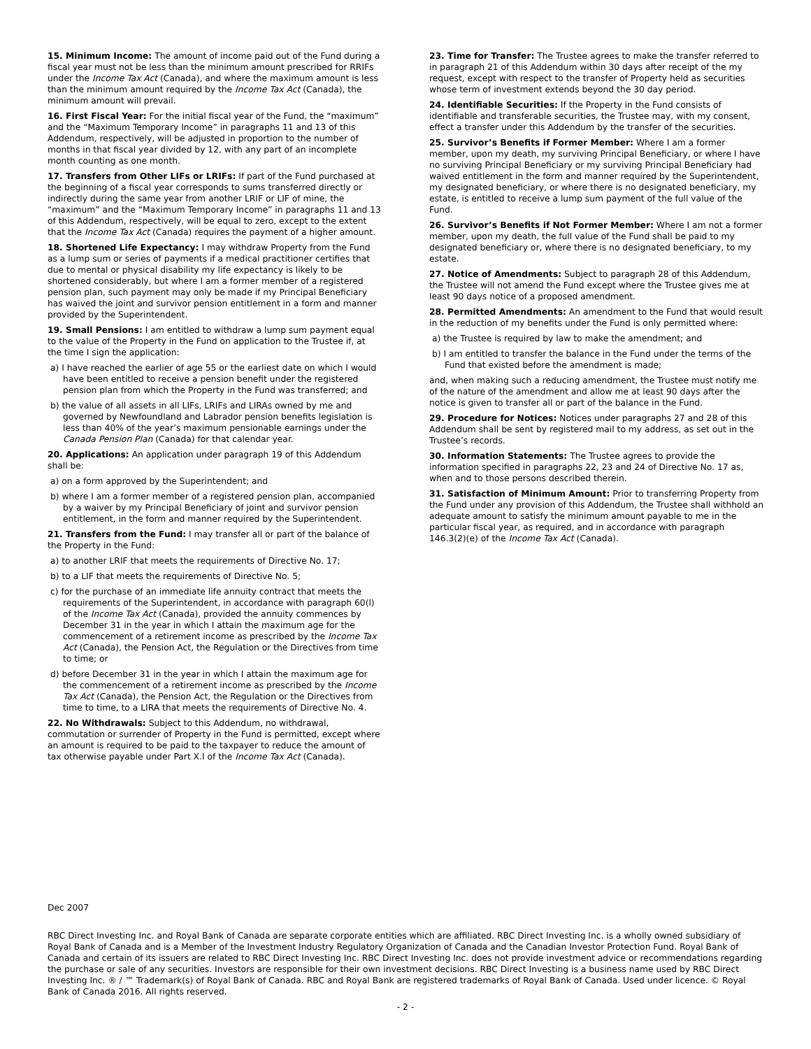15. Minimum Income: The amount of income paid out of the Fund during a fiscal year must not be less than the minimum amount prescribed for RRIFs under the Income Tax Act (Canada), and where the maximum amount is less than the minimum amount required by the Income Tax Act (Canada), the minimum amount will prevail.
16. First Fiscal Year: For the initial fiscal year of the Fund, the “maximum” and the “Maximum Temporary Income” in paragraphs 11 and 13 of this Addendum, respectively, will be adjusted in proportion to the number of months in that fiscal year divided by 12, with any part of an incomplete month counting as one month.
17. Transfers from Other LIFs or LRIFs: If part of the Fund purchased at the beginning of a fiscal year corresponds to sums transferred directly or indirectly during the same year from another LRIF or LIF of mine, the “maximum” and the “Maximum Temporary Income” in paragraphs 11 and 13 of this Addendum, respectively, will be equal to zero, except to the extent that the Income Tax Act (Canada) requires the payment of a higher amount.
18. Shortened Life Expectancy: I may withdraw Property from the Fund as a lump sum or series of payments if a medical practitioner certifies that due to mental or physical disability my life expectancy is likely to be shortened considerably, but where I am a former member of a registered pension plan, such payment may only be made if my Principal Beneficiary has waived the joint and survivor pension entitlement in a form and manner provided by the Superintendent.
19. Small Pensions: I am entitled to withdraw a lump sum payment equal to the value of the Property in the Fund on application to the Trustee if, at the time I sign the application:
a) I have reached the earlier of age 55 or the earliest date on which I would have been entitled to receive a pension benefit under the registered pension plan from which the Property in the Fund was transferred; and
b) the value of all assets in all LIFs, LRIFs and LIRAs owned by me and governed by Newfoundland and Labrador pension benefits legislation is less than 40% of the year’s maximum pensionable earnings under the Canada Pension Plan (Canada) for that calendar year.
20. Applications: An application under paragraph 19 of this Addendum shall be:
a) on a form approved by the Superintendent; and
b) where I am a former member of a registered pension plan, accompanied by a waiver by my Principal Beneficiary of joint and survivor pension entitlement, in the form and manner required by the Superintendent.
21. Transfers from the Fund: I may transfer all or part of the balance of the Property in the Fund:
a) to another LRIF that meets the requirements of Directive No. 17;
b) to a LIF that meets the requirements of Directive No. 5;
c) for the purchase of an immediate life annuity contract that meets the requirements of the Superintendent, in accordance with paragraph 60(l) of the Income Tax Act (Canada), provided the annuity commences by December 31 in the year in which I attain the maximum age for the commencement of a retirement income as prescribed by the Income Tax Act (Canada), the Pension Act, the Regulation or the Directives from time to time; or
d) before December 31 in the year in which I attain the maximum age for the commencement of a retirement income as prescribed by the Income Tax Act (Canada), the Pension Act, the Regulation or the Directives from time to time, to a LIRA that meets the requirements of Directive No. 4.
22. No Withdrawals: Subject to this Addendum, no withdrawal, commutation or surrender of Property in the Fund is permitted, except where an amount is required to be paid to the taxpayer to reduce the amount of tax otherwise payable under Part X.I of the Income Tax Act (Canada).
23. Time for Transfer: The Trustee agrees to make the transfer referred to in paragraph 21 of this Addendum within 30 days after receipt of the my request, except with respect to the transfer of Property held as securities whose term of investment extends beyond the 30 day period.
24. Identifiable Securities: If the Property in the Fund consists of identifiable and transferable securities, the Trustee may, with my consent, effect a transfer under this Addendum by the transfer of the securities.
25. Survivor’s Benefits if Former Member: Where I am a former member, upon my death, my surviving Principal Beneficiary, or where I have no surviving Principal Beneficiary or my surviving Principal Beneficiary had waived entitlement in the form and manner required by the Superintendent, my designated beneficiary, or where there is no designated beneficiary, my estate, is entitled to receive a lump sum payment of the full value of the Fund.
26. Survivor’s Benefits if Not Former Member: Where I am not a former member, upon my death, the full value of the Fund shall be paid to my designated beneficiary or, where there is no designated beneficiary, to my estate.
27. Notice of Amendments: Subject to paragraph 28 of this Addendum, the Trustee will not amend the Fund except where the Trustee gives me at least 90 days notice of a proposed amendment.
28. Permitted Amendments: An amendment to the Fund that would result in the reduction of my benefits under the Fund is only permitted where:
a) the Trustee is required by law to make the amendment; and
b) I am entitled to transfer the balance in the Fund under the terms of the Fund that existed before the amendment is made;
and, when making such a reducing amendment, the Trustee must notify me of the nature of the amendment and allow me at least 90 days after the notice is given to transfer all or part of the balance in the Fund.
29. Procedure for Notices: Notices under paragraphs 27 and 28 of this Addendum shall be sent by registered mail to my address, as set out in the Trustee’s records.
30. Information Statements: The Trustee agrees to provide the information specified in paragraphs 22, 23 and 24 of Directive No. 17 as, when and to those persons described therein.
31. Satisfaction of Minimum Amount: Prior to transferring Property from the Fund under any provision of this Addendum, the Trustee shall withhold an adequate amount to satisfy the minimum amount payable to me in the particular fiscal year, as required, and in accordance with paragraph 146.3(2)(e) of the Income Tax Act (Canada).
Dec 2007
RBC Direct Investing Inc. and Royal Bank of Canada are separate corporate entities which are affiliated. RBC Direct Investing Inc. is a wholly owned subsidiary of Royal Bank of Canada and is a Member of the Investment Industry Regulatory Organization of Canada and the Canadian Investor Protection Fund. Royal Bank of Canada and certain of its issuers are related to RBC Direct Investing Inc. RBC Direct Investing Inc. does not provide investment advice or recommendations regarding the purchase or sale of any securities. Investors are responsible for their own investment decisions. RBC Direct Investing is a business name used by RBC Direct Investing Inc. ® / ™ Trademark(s) of Royal Bank of Canada. RBC and Royal Bank are registered trademarks of Royal Bank of Canada. Used under licence. © Royal Bank of Canada 2016. All rights reserved.
- 2 -